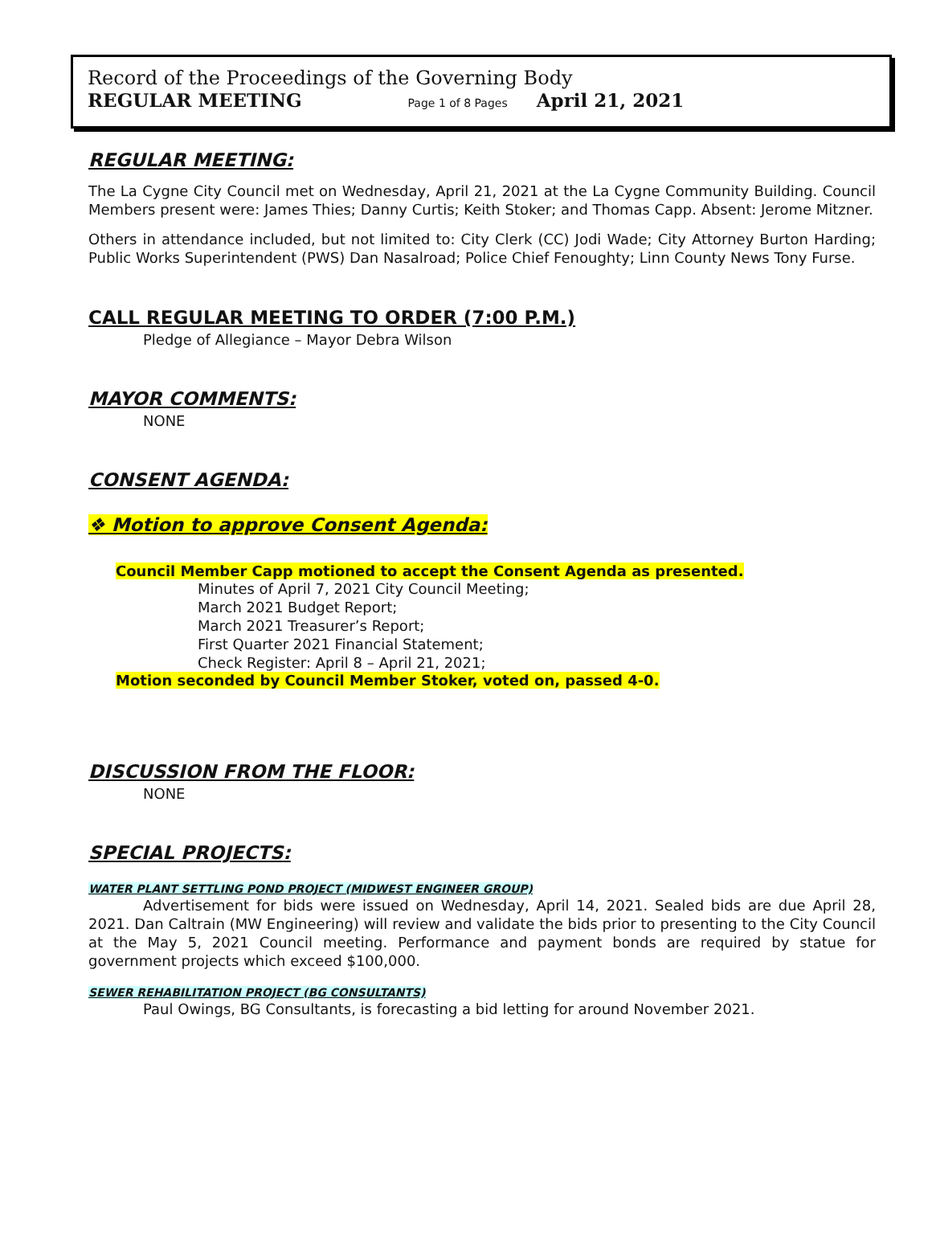Record of the Proceedings of the Governing Body
REGULAR MEETING Page 1 of 8 Pages April 21, 2021
REGULAR MEETING:
The La Cygne City Council met on Wednesday, April 21, 2021 at the La Cygne Community Building. Council Members present were: James Thies; Danny Curtis; Keith Stoker; and Thomas Capp. Absent: Jerome Mitzner.
Others in attendance included, but not limited to: City Clerk (CC) Jodi Wade; City Attorney Burton Harding; Public Works Superintendent (PWS) Dan Nasalroad; Police Chief Fenoughty; Linn County News Tony Furse.
CALL REGULAR MEETING TO ORDER (7:00 P.M.)
Pledge of Allegiance – Mayor Debra Wilson
MAYOR COMMENTS:
NONE
CONSENT AGENDA:
❖ Motion to approve Consent Agenda:
Council Member Capp motioned to accept the Consent Agenda as presented.
Minutes of April 7, 2021 City Council Meeting;
March 2021 Budget Report;
March 2021 Treasurer’s Report;
First Quarter 2021 Financial Statement;
Check Register: April 8 – April 21, 2021;
Motion seconded by Council Member Stoker, voted on, passed 4-0.
DISCUSSION FROM THE FLOOR:
NONE
SPECIAL PROJECTS:
WATER PLANT SETTLING POND PROJECT (MIDWEST ENGINEER GROUP)
Advertisement for bids were issued on Wednesday, April 14, 2021. Sealed bids are due April 28, 2021. Dan Caltrain (MW Engineering) will review and validate the bids prior to presenting to the City Council at the May 5, 2021 Council meeting. Performance and payment bonds are required by statue for government projects which exceed $100,000.
SEWER REHABILITATION PROJECT (BG CONSULTANTS)
Paul Owings, BG Consultants, is forecasting a bid letting for around November 2021.